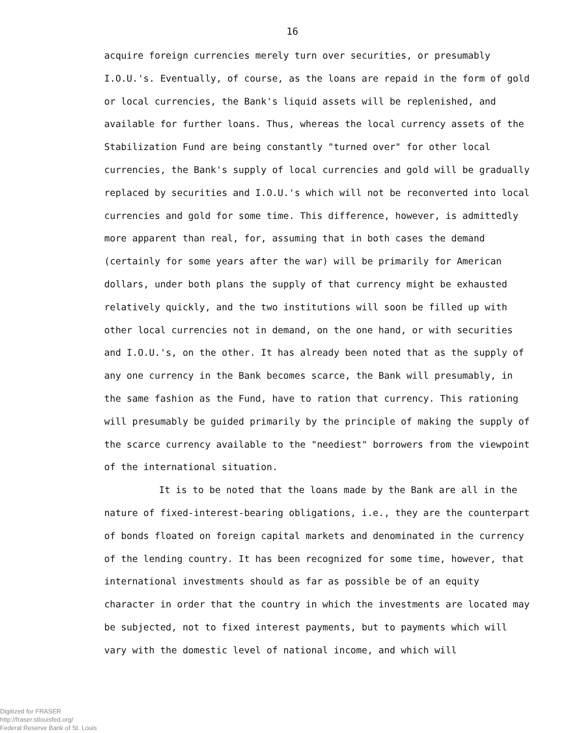16
acquire foreign currencies merely turn over securities, or presumably I.O.U.'s. Eventually, of course, as the loans are repaid in the form of gold or local currencies, the Bank's liquid assets will be replenished, and available for further loans. Thus, whereas the local currency assets of the Stabilization Fund are being constantly "turned over" for other local currencies, the Bank's supply of local currencies and gold will be gradually replaced by securities and I.O.U.'s which will not be reconverted into local currencies and gold for some time. This difference, however, is admittedly more apparent than real, for, assuming that in both cases the demand (certainly for some years after the war) will be primarily for American dollars, under both plans the supply of that currency might be exhausted relatively quickly, and the two institutions will soon be filled up with other local currencies not in demand, on the one hand, or with securities and I.O.U.'s, on the other. It has already been noted that as the supply of any one currency in the Bank becomes scarce, the Bank will presumably, in the same fashion as the Fund, have to ration that currency. This rationing will presumably be guided primarily by the principle of making the supply of the scarce currency available to the "neediest" borrowers from the viewpoint of the international situation.
It is to be noted that the loans made by the Bank are all in the nature of fixed-interest-bearing obligations, i.e., they are the counterpart of bonds floated on foreign capital markets and denominated in the currency of the lending country. It has been recognized for some time, however, that international investments should as far as possible be of an equity character in order that the country in which the investments are located may be subjected, not to fixed interest payments, but to payments which will vary with the domestic level of national income, and which will
Digitized for FRASER
http://fraser.stlouisfed.org/
Federal Reserve Bank of St. Louis